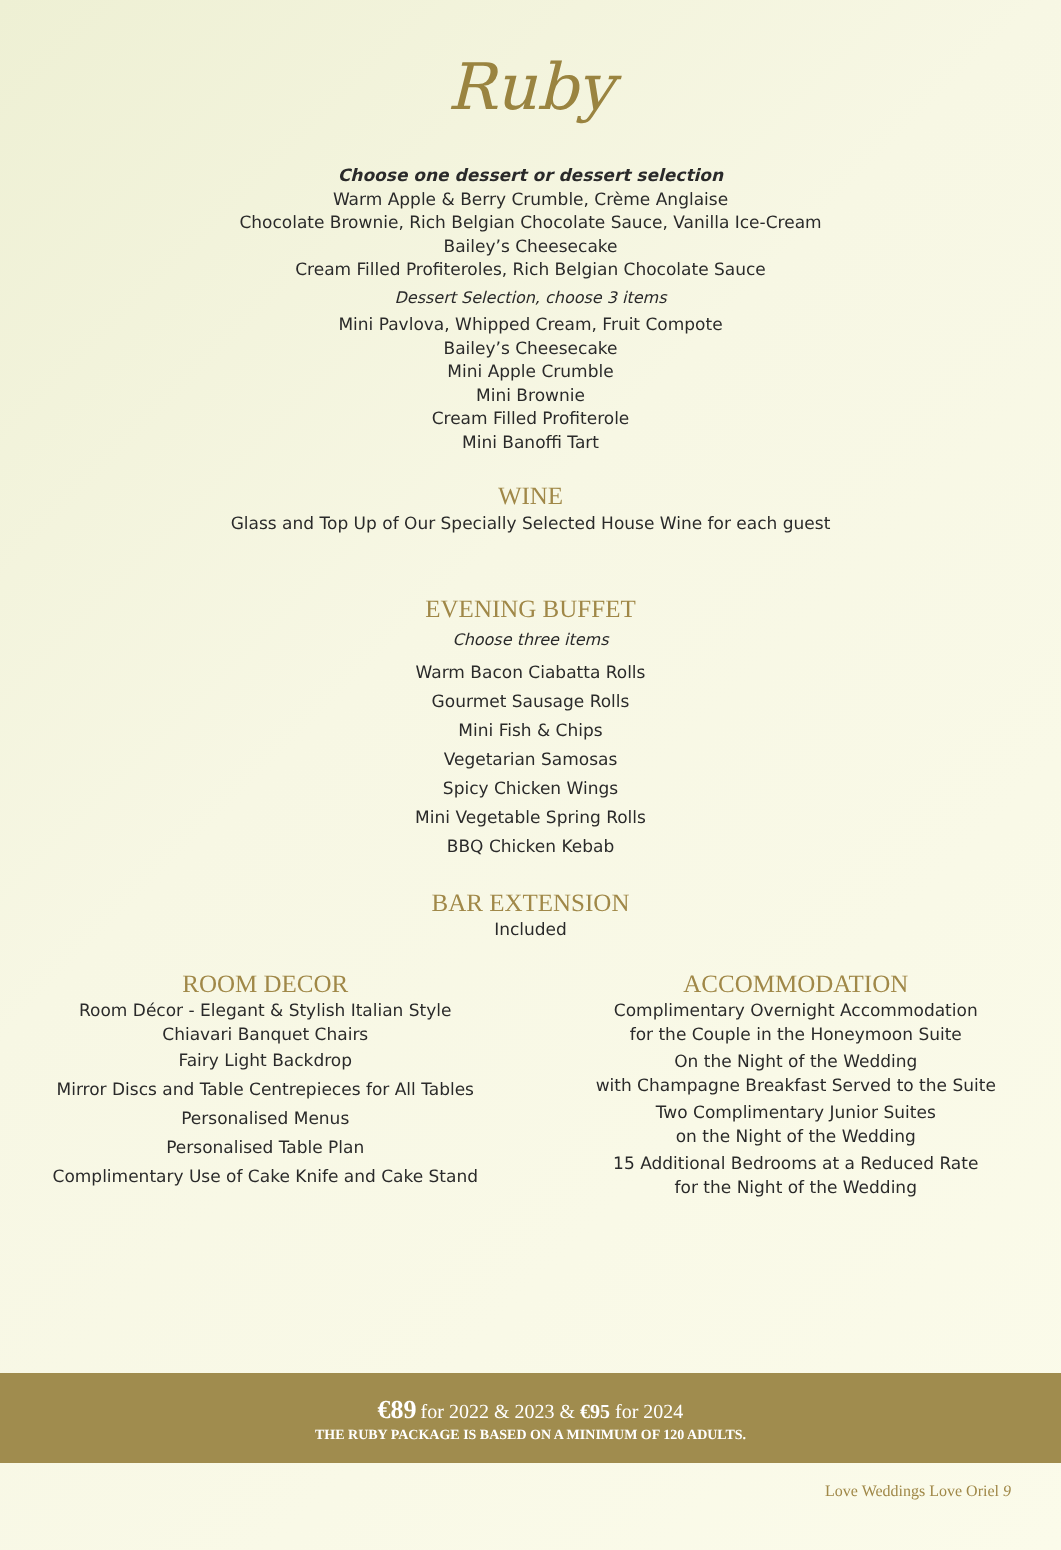Ruby
Choose one dessert or dessert selection
Warm Apple & Berry Crumble, Crème Anglaise
Chocolate Brownie, Rich Belgian Chocolate Sauce, Vanilla Ice-Cream
Bailey’s Cheesecake
Cream Filled Profiteroles, Rich Belgian Chocolate Sauce
Dessert Selection, choose 3 items
Mini Pavlova, Whipped Cream, Fruit Compote
Bailey’s Cheesecake
Mini Apple Crumble
Mini Brownie
Cream Filled Profiterole
Mini Banoffi Tart
WINE
Glass and Top Up of Our Specially Selected House Wine for each guest
EVENING BUFFET
Choose three items
Warm Bacon Ciabatta Rolls
Gourmet Sausage Rolls
Mini Fish & Chips
Vegetarian Samosas
Spicy Chicken Wings
Mini Vegetable Spring Rolls
BBQ Chicken Kebab
BAR EXTENSION
Included
ROOM DECOR
Room Décor - Elegant & Stylish Italian Style
Chiavari Banquet Chairs
Fairy Light Backdrop
Mirror Discs and Table Centrepieces for All Tables
Personalised Menus
Personalised Table Plan
Complimentary Use of Cake Knife and Cake Stand
ACCOMMODATION
Complimentary Overnight Accommodation
for the Couple in the Honeymoon Suite
On the Night of the Wedding
with Champagne Breakfast Served to the Suite
Two Complimentary Junior Suites
on the Night of the Wedding
15 Additional Bedrooms at a Reduced Rate
for the Night of the Wedding
€89 for 2022 & 2023 & €95 for 2024
THE RUBY PACKAGE IS BASED ON A MINIMUM OF 120 ADULTS.
Love Weddings Love Oriel 9